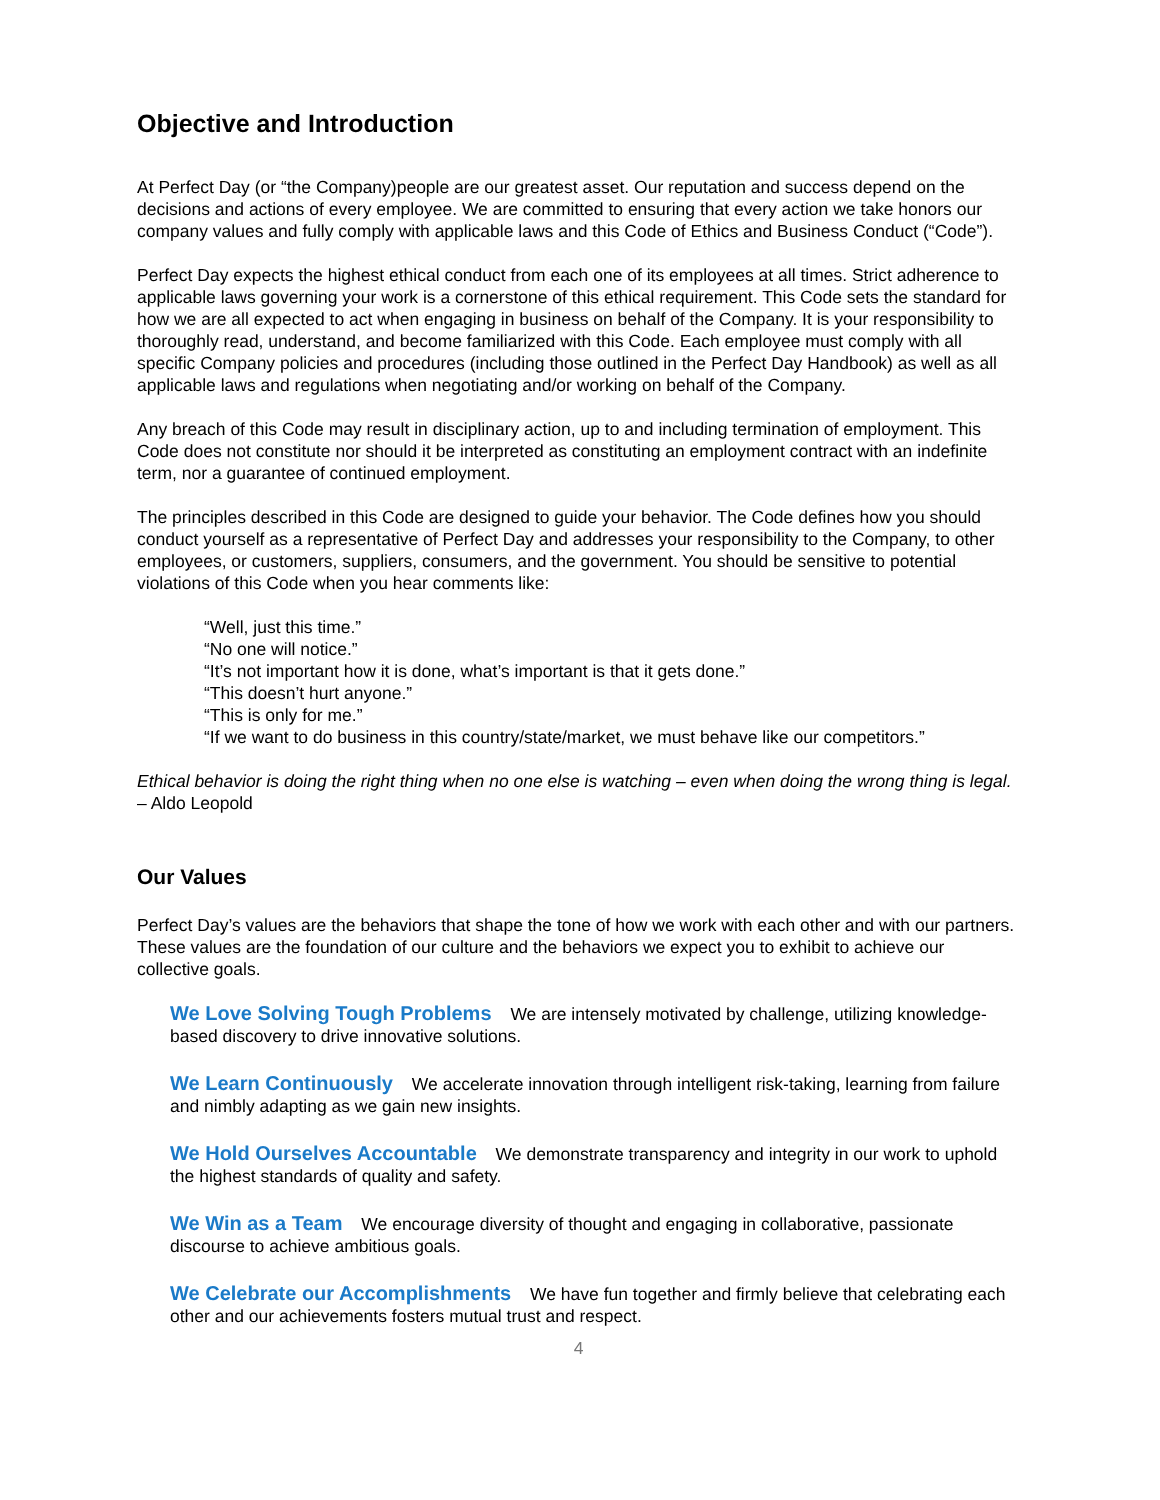Objective and Introduction
At Perfect Day (or “the Company)people are our greatest asset. Our reputation and success depend on the decisions and actions of every employee. We are committed to ensuring that every action we take honors our company values and fully comply with applicable laws and this Code of Ethics and Business Conduct (“Code”).
Perfect Day expects the highest ethical conduct from each one of its employees at all times. Strict adherence to applicable laws governing your work is a cornerstone of this ethical requirement. This Code sets the standard for how we are all expected to act when engaging in business on behalf of the Company. It is your responsibility to thoroughly read, understand, and become familiarized with this Code. Each employee must comply with all specific Company policies and procedures (including those outlined in the Perfect Day Handbook) as well as all applicable laws and regulations when negotiating and/or working on behalf of the Company.
Any breach of this Code may result in disciplinary action, up to and including termination of employment. This Code does not constitute nor should it be interpreted as constituting an employment contract with an indefinite term, nor a guarantee of continued employment.
The principles described in this Code are designed to guide your behavior. The Code defines how you should conduct yourself as a representative of Perfect Day and addresses your responsibility to the Company, to other employees, or customers, suppliers, consumers, and the government. You should be sensitive to potential violations of this Code when you hear comments like:
“Well, just this time.”
“No one will notice.”
“It’s not important how it is done, what’s important is that it gets done.”
“This doesn’t hurt anyone.”
“This is only for me.”
“If we want to do business in this country/state/market, we must behave like our competitors.”
Ethical behavior is doing the right thing when no one else is watching – even when doing the wrong thing is legal. – Aldo Leopold
Our Values
Perfect Day’s values are the behaviors that shape the tone of how we work with each other and with our partners. These values are the foundation of our culture and the behaviors we expect you to exhibit to achieve our collective goals.
We Love Solving Tough Problems We are intensely motivated by challenge, utilizing knowledge-based discovery to drive innovative solutions.
We Learn Continuously We accelerate innovation through intelligent risk-taking, learning from failure and nimbly adapting as we gain new insights.
We Hold Ourselves Accountable We demonstrate transparency and integrity in our work to uphold the highest standards of quality and safety.
We Win as a Team We encourage diversity of thought and engaging in collaborative, passionate discourse to achieve ambitious goals.
We Celebrate our Accomplishments We have fun together and firmly believe that celebrating each other and our achievements fosters mutual trust and respect.
4